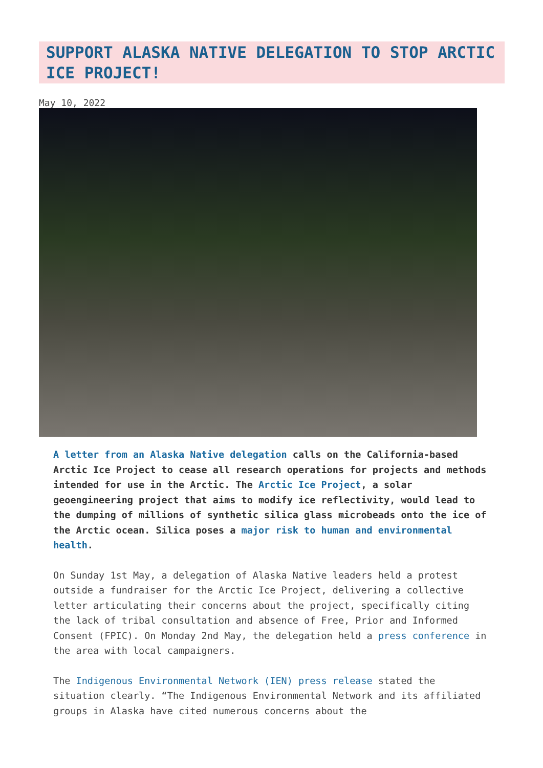SUPPORT ALASKA NATIVE DELEGATION TO STOP ARCTIC ICE PROJECT!
May 10, 2022
A letter from an Alaska Native delegation calls on the California-based Arctic Ice Project to cease all research operations for projects and methods intended for use in the Arctic. The Arctic Ice Project, a solar geoengineering project that aims to modify ice reflectivity, would lead to the dumping of millions of synthetic silica glass microbeads onto the ice of the Arctic ocean. Silica poses a major risk to human and environmental health.
On Sunday 1st May, a delegation of Alaska Native leaders held a protest outside a fundraiser for the Arctic Ice Project, delivering a collective letter articulating their concerns about the project, specifically citing the lack of tribal consultation and absence of Free, Prior and Informed Consent (FPIC). On Monday 2nd May, the delegation held a press conference in the area with local campaigners.
The Indigenous Environmental Network (IEN) press release stated the situation clearly. “The Indigenous Environmental Network and its affiliated groups in Alaska have cited numerous concerns about the